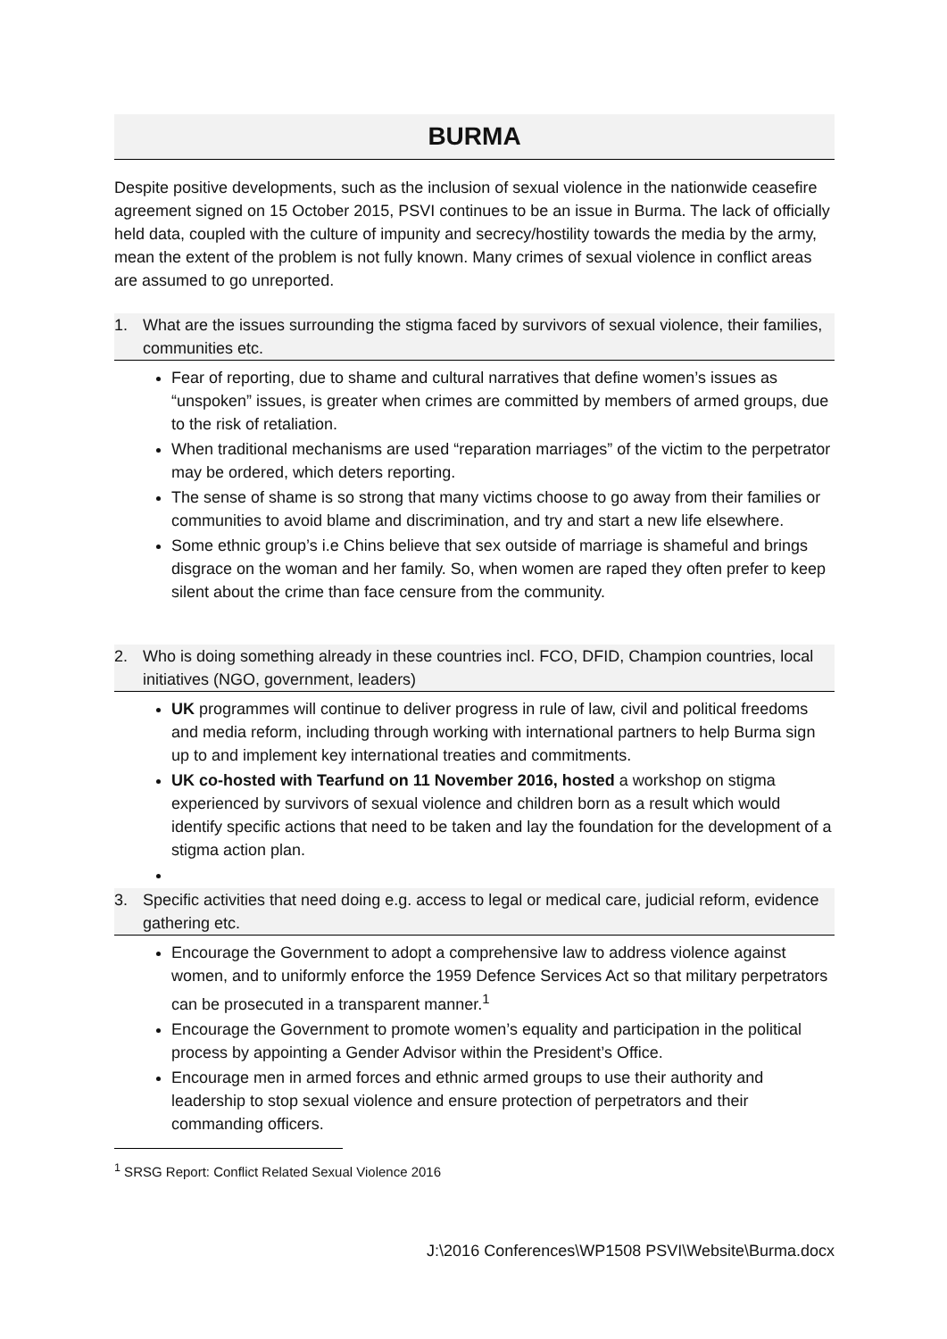BURMA
Despite positive developments, such as the inclusion of sexual violence in the nationwide ceasefire agreement signed on 15 October 2015, PSVI continues to be an issue in Burma. The lack of officially held data, coupled with the culture of impunity and secrecy/hostility towards the media by the army, mean the extent of the problem is not fully known. Many crimes of sexual violence in conflict areas are assumed to go unreported.
1. What are the issues surrounding the stigma faced by survivors of sexual violence, their families, communities etc.
Fear of reporting, due to shame and cultural narratives that define women’s issues as “unspoken” issues, is greater when crimes are committed by members of armed groups, due to the risk of retaliation.
When traditional mechanisms are used “reparation marriages” of the victim to the perpetrator may be ordered, which deters reporting.
The sense of shame is so strong that many victims choose to go away from their families or communities to avoid blame and discrimination, and try and start a new life elsewhere.
Some ethnic group’s i.e Chins believe that sex outside of marriage is shameful and brings disgrace on the woman and her family. So, when women are raped they often prefer to keep silent about the crime than face censure from the community.
2. Who is doing something already in these countries incl. FCO, DFID, Champion countries, local initiatives (NGO, government, leaders)
UK programmes will continue to deliver progress in rule of law, civil and political freedoms and media reform, including through working with international partners to help Burma sign up to and implement key international treaties and commitments.
UK co-hosted with Tearfund on 11 November 2016, hosted a workshop on stigma experienced by survivors of sexual violence and children born as a result which would identify specific actions that need to be taken and lay the foundation for the development of a stigma action plan.
3. Specific activities that need doing e.g. access to legal or medical care, judicial reform, evidence gathering etc.
Encourage the Government to adopt a comprehensive law to address violence against women, and to uniformly enforce the 1959 Defence Services Act so that military perpetrators can be prosecuted in a transparent manner.<sup>1</sup>
Encourage the Government to promote women’s equality and participation in the political process by appointing a Gender Advisor within the President’s Office.
Encourage men in armed forces and ethnic armed groups to use their authority and leadership to stop sexual violence and ensure protection of perpetrators and their commanding officers.
<sup>1</sup> SRSG Report: Conflict Related Sexual Violence 2016
J:\2016 Conferences\WP1508 PSVI\Website\Burma.docx